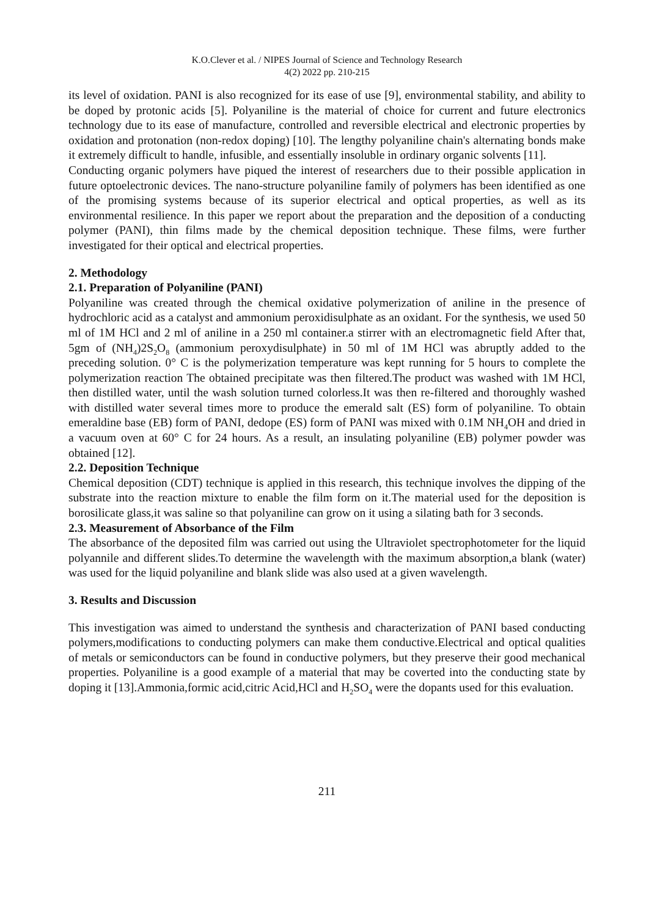K.O.Clever et al. / NIPES Journal of Science and Technology Research
4(2) 2022 pp. 210-215
its level of oxidation. PANI is also recognized for its ease of use [9], environmental stability, and ability to be doped by protonic acids [5]. Polyaniline is the material of choice for current and future electronics technology due to its ease of manufacture, controlled and reversible electrical and electronic properties by oxidation and protonation (non-redox doping) [10]. The lengthy polyaniline chain's alternating bonds make it extremely difficult to handle, infusible, and essentially insoluble in ordinary organic solvents [11].
Conducting organic polymers have piqued the interest of researchers due to their possible application in future optoelectronic devices. The nano-structure polyaniline family of polymers has been identified as one of the promising systems because of its superior electrical and optical properties, as well as its environmental resilience. In this paper we report about the preparation and the deposition of a conducting polymer (PANI), thin films made by the chemical deposition technique. These films, were further investigated for their optical and electrical properties.
2. Methodology
2.1. Preparation of Polyaniline (PANI)
Polyaniline was created through the chemical oxidative polymerization of aniline in the presence of hydrochloric acid as a catalyst and ammonium peroxidisulphate as an oxidant. For the synthesis, we used 50 ml of 1M HCl and 2 ml of aniline in a 250 ml container.a stirrer with an electromagnetic field After that, 5gm of (NH<sub>4</sub>)2S<sub>2</sub>O<sub>8</sub> (ammonium peroxydisulphate) in 50 ml of 1M HCl was abruptly added to the preceding solution. 0° C is the polymerization temperature was kept running for 5 hours to complete the polymerization reaction The obtained precipitate was then filtered.The product was washed with 1M HCl, then distilled water, until the wash solution turned colorless.It was then re-filtered and thoroughly washed with distilled water several times more to produce the emerald salt (ES) form of polyaniline. To obtain emeraldine base (EB) form of PANI, dedope (ES) form of PANI was mixed with 0.1M NH<sub>4</sub>OH and dried in a vacuum oven at 60° C for 24 hours. As a result, an insulating polyaniline (EB) polymer powder was obtained [12].
2.2. Deposition Technique
Chemical deposition (CDT) technique is applied in this research, this technique involves the dipping of the substrate into the reaction mixture to enable the film form on it.The material used for the deposition is borosilicate glass,it was saline so that polyaniline can grow on it using a silating bath for 3 seconds.
2.3. Measurement of Absorbance of the Film
The absorbance of the deposited film was carried out using the Ultraviolet spectrophotometer for the liquid polyannile and different slides.To determine the wavelength with the maximum absorption,a blank (water) was used for the liquid polyaniline and blank slide was also used at a given wavelength.
3. Results and Discussion
This investigation was aimed to understand the synthesis and characterization of PANI based conducting polymers,modifications to conducting polymers can make them conductive.Electrical and optical qualities of metals or semiconductors can be found in conductive polymers, but they preserve their good mechanical properties. Polyaniline is a good example of a material that may be coverted into the conducting state by doping it [13].Ammonia,formic acid,citric Acid,HCl and H<sub>2</sub>SO<sub>4</sub> were the dopants used for this evaluation.
211